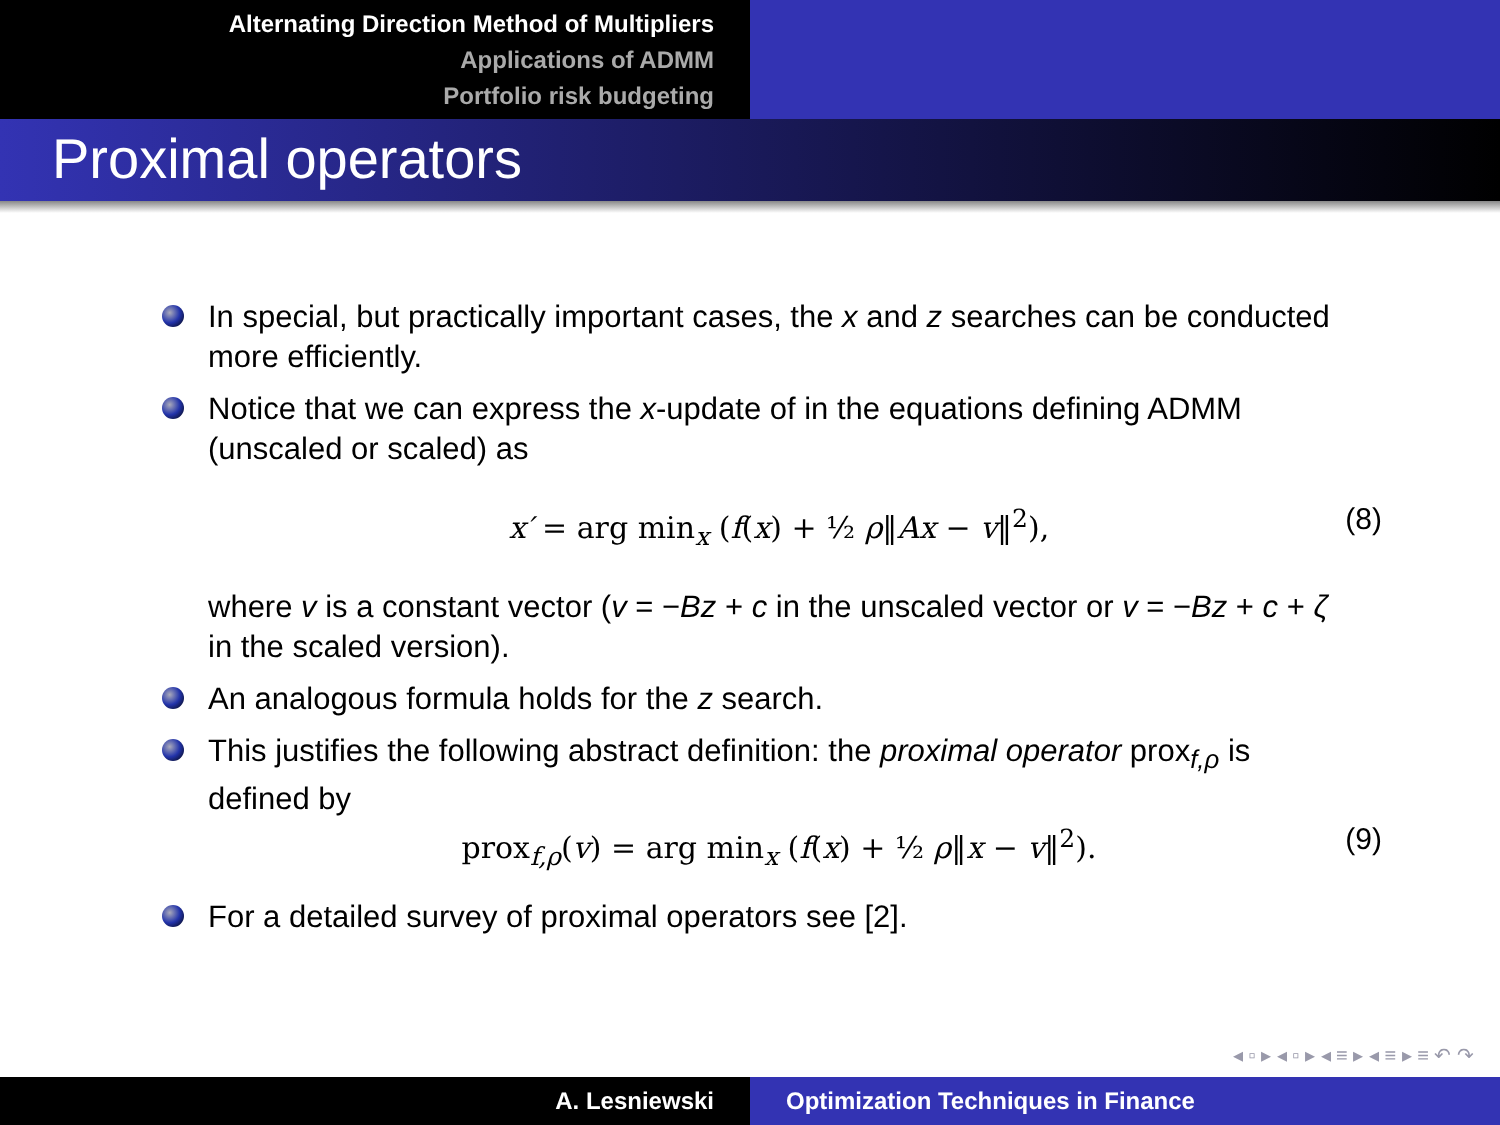Alternating Direction Method of Multipliers
Applications of ADMM
Portfolio risk budgeting
Proximal operators
In special, but practically important cases, the x and z searches can be conducted more efficiently.
Notice that we can express the x-update of in the equations defining ADMM (unscaled or scaled) as
x′ = arg min<sub>x</sub> (f(x) + ½ ρ‖Ax − v‖<sup>2</sup>), (8)
where v is a constant vector (v = −Bz + c in the unscaled vector or v = −Bz + c + ζ in the scaled version).
An analogous formula holds for the z search.
This justifies the following abstract definition: the proximal operator prox<sub>f,ρ</sub> is defined by
prox<sub>f,ρ</sub>(v) = arg min<sub>x</sub> (f(x) + ½ ρ‖x − v‖<sup>2</sup>). (9)
For a detailed survey of proximal operators see [2].
◂ ▫ ▸ ◂ ▫ ▸ ◂ ≡ ▸ ◂ ≡ ▸ ≡ ↶ ↷
A. Lesniewski Optimization Techniques in Finance